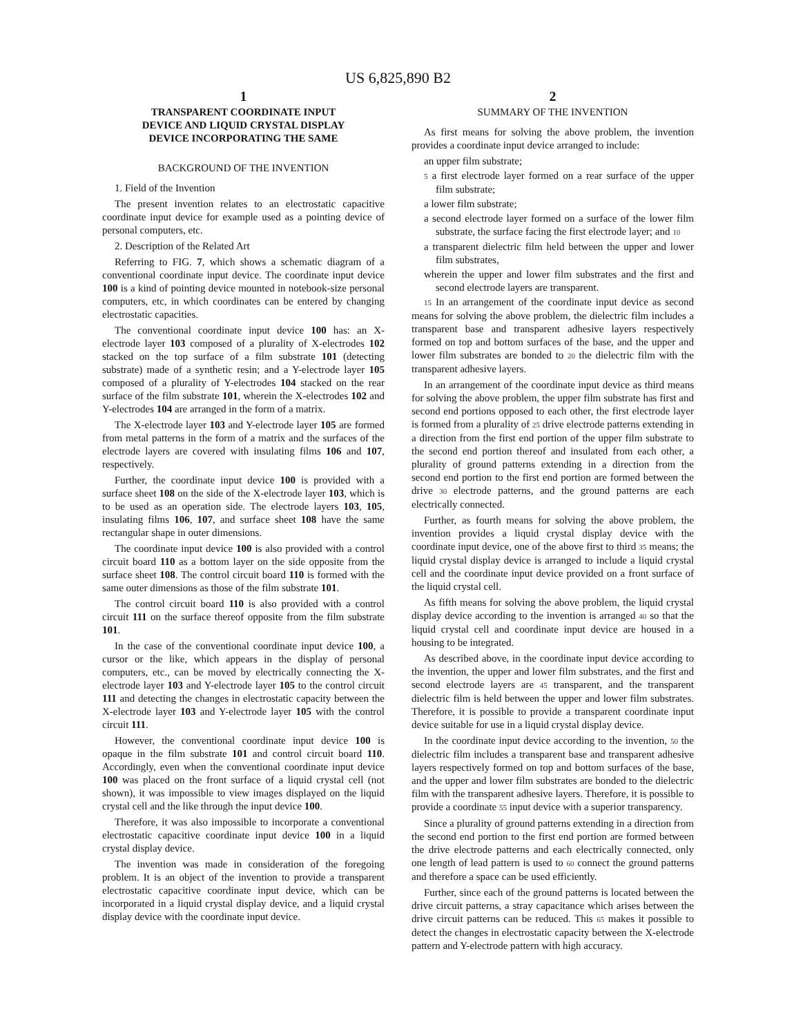US 6,825,890 B2
1
TRANSPARENT COORDINATE INPUT
DEVICE AND LIQUID CRYSTAL DISPLAY
DEVICE INCORPORATING THE SAME
BACKGROUND OF THE INVENTION
1. Field of the Invention
The present invention relates to an electrostatic capacitive coordinate input device for example used as a pointing device of personal computers, etc.
2. Description of the Related Art
Referring to FIG. 7, which shows a schematic diagram of a conventional coordinate input device. The coordinate input device 100 is a kind of pointing device mounted in notebook-size personal computers, etc, in which coordinates can be entered by changing electrostatic capacities.
The conventional coordinate input device 100 has: an X-electrode layer 103 composed of a plurality of X-electrodes 102 stacked on the top surface of a film substrate 101 (detecting substrate) made of a synthetic resin; and a Y-electrode layer 105 composed of a plurality of Y-electrodes 104 stacked on the rear surface of the film substrate 101, wherein the X-electrodes 102 and Y-electrodes 104 are arranged in the form of a matrix.
The X-electrode layer 103 and Y-electrode layer 105 are formed from metal patterns in the form of a matrix and the surfaces of the electrode layers are covered with insulating films 106 and 107, respectively.
Further, the coordinate input device 100 is provided with a surface sheet 108 on the side of the X-electrode layer 103, which is to be used as an operation side. The electrode layers 103, 105, insulating films 106, 107, and surface sheet 108 have the same rectangular shape in outer dimensions.
The coordinate input device 100 is also provided with a control circuit board 110 as a bottom layer on the side opposite from the surface sheet 108. The control circuit board 110 is formed with the same outer dimensions as those of the film substrate 101.
The control circuit board 110 is also provided with a control circuit 111 on the surface thereof opposite from the film substrate 101.
In the case of the conventional coordinate input device 100, a cursor or the like, which appears in the display of personal computers, etc., can be moved by electrically connecting the X-electrode layer 103 and Y-electrode layer 105 to the control circuit 111 and detecting the changes in electrostatic capacity between the X-electrode layer 103 and Y-electrode layer 105 with the control circuit 111.
However, the conventional coordinate input device 100 is opaque in the film substrate 101 and control circuit board 110. Accordingly, even when the conventional coordinate input device 100 was placed on the front surface of a liquid crystal cell (not shown), it was impossible to view images displayed on the liquid crystal cell and the like through the input device 100.
Therefore, it was also impossible to incorporate a conventional electrostatic capacitive coordinate input device 100 in a liquid crystal display device.
The invention was made in consideration of the foregoing problem. It is an object of the invention to provide a transparent electrostatic capacitive coordinate input device, which can be incorporated in a liquid crystal display device, and a liquid crystal display device with the coordinate input device.
2
SUMMARY OF THE INVENTION
As first means for solving the above problem, the invention provides a coordinate input device arranged to include:
an upper film substrate;
5 a first electrode layer formed on a rear surface of the upper film substrate;
a lower film substrate;
a second electrode layer formed on a surface of the lower film substrate, the surface facing the first electrode layer; and 10
a transparent dielectric film held between the upper and lower film substrates,
wherein the upper and lower film substrates and the first and second electrode layers are transparent.
15 In an arrangement of the coordinate input device as second means for solving the above problem, the dielectric film includes a transparent base and transparent adhesive layers respectively formed on top and bottom surfaces of the base, and the upper and lower film substrates are bonded to 20 the dielectric film with the transparent adhesive layers.
In an arrangement of the coordinate input device as third means for solving the above problem, the upper film substrate has first and second end portions opposed to each other, the first electrode layer is formed from a plurality of 25 drive electrode patterns extending in a direction from the first end portion of the upper film substrate to the second end portion thereof and insulated from each other, a plurality of ground patterns extending in a direction from the second end portion to the first end portion are formed between the drive 30 electrode patterns, and the ground patterns are each electrically connected.
Further, as fourth means for solving the above problem, the invention provides a liquid crystal display device with the coordinate input device, one of the above first to third 35 means; the liquid crystal display device is arranged to include a liquid crystal cell and the coordinate input device provided on a front surface of the liquid crystal cell.
As fifth means for solving the above problem, the liquid crystal display device according to the invention is arranged 40 so that the liquid crystal cell and coordinate input device are housed in a housing to be integrated.
As described above, in the coordinate input device according to the invention, the upper and lower film substrates, and the first and second electrode layers are 45 transparent, and the transparent dielectric film is held between the upper and lower film substrates. Therefore, it is possible to provide a transparent coordinate input device suitable for use in a liquid crystal display device.
In the coordinate input device according to the invention, 50 the dielectric film includes a transparent base and transparent adhesive layers respectively formed on top and bottom surfaces of the base, and the upper and lower film substrates are bonded to the dielectric film with the transparent adhesive layers. Therefore, it is possible to provide a coordinate 55 input device with a superior transparency.
Since a plurality of ground patterns extending in a direction from the second end portion to the first end portion are formed between the drive electrode patterns and each electrically connected, only one length of lead pattern is used to 60 connect the ground patterns and therefore a space can be used efficiently.
Further, since each of the ground patterns is located between the drive circuit patterns, a stray capacitance which arises between the drive circuit patterns can be reduced. This 65 makes it possible to detect the changes in electrostatic capacity between the X-electrode pattern and Y-electrode pattern with high accuracy.